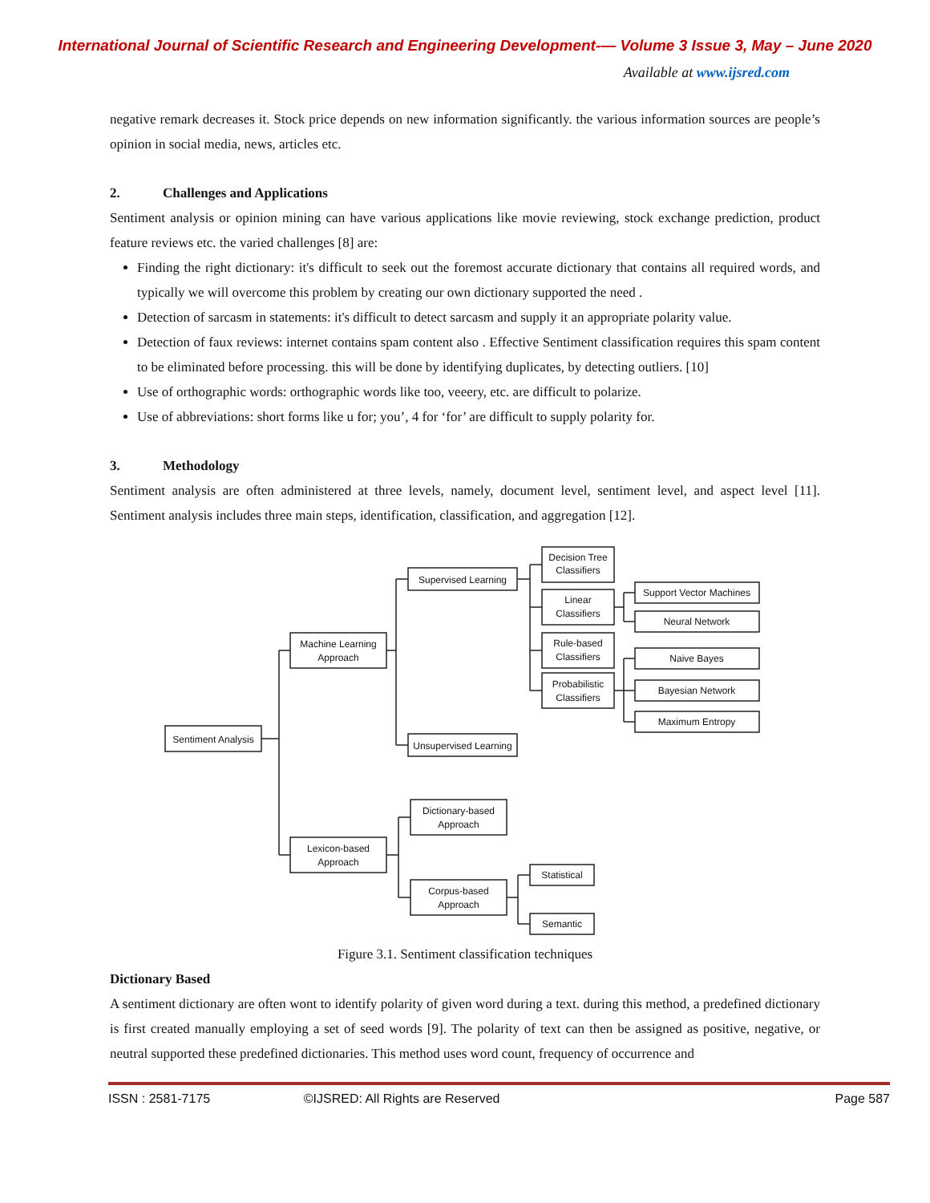International Journal of Scientific Research and Engineering Development-— Volume 3 Issue 3, May – June 2020
Available at www.ijsred.com
negative remark decreases it. Stock price depends on new information significantly. the various information sources are people’s opinion in social media, news, articles etc.
2. Challenges and Applications
Sentiment analysis or opinion mining can have various applications like movie reviewing, stock exchange prediction, product feature reviews etc. the varied challenges [8] are:
Finding the right dictionary: it's difficult to seek out the foremost accurate dictionary that contains all required words, and typically we will overcome this problem by creating our own dictionary supported the need .
Detection of sarcasm in statements: it's difficult to detect sarcasm and supply it an appropriate polarity value.
Detection of faux reviews: internet contains spam content also . Effective Sentiment classification requires this spam content to be eliminated before processing. this will be done by identifying duplicates, by detecting outliers. [10]
Use of orthographic words: orthographic words like too, veeery, etc. are difficult to polarize.
Use of abbreviations: short forms like u for; you’, 4 for ‘for’ are difficult to supply polarity for.
3. Methodology
Sentiment analysis are often administered at three levels, namely, document level, sentiment level, and aspect level [11]. Sentiment analysis includes three main steps, identification, classification, and aggregation [12].
Sentiment Analysis
Machine Learning
Approach
Lexicon-based
Approach
Supervised Learning
Unsupervised Learning
Decision Tree
Classifiers
Linear
Classifiers
Rule-based
Classifiers
Probabilistic
Classifiers
Support Vector Machines
Neural Network
Naive Bayes
Bayesian Network
Maximum Entropy
Dictionary-based
Approach
Corpus-based
Approach
Statistical
Semantic
Figure 3.1. Sentiment classification techniques
Dictionary Based
A sentiment dictionary are often wont to identify polarity of given word during a text. during this method, a predefined dictionary is first created manually employing a set of seed words [9]. The polarity of text can then be assigned as positive, negative, or neutral supported these predefined dictionaries. This method uses word count, frequency of occurrence and
ISSN : 2581-7175 ©IJSRED: All Rights are Reserved
Page 587